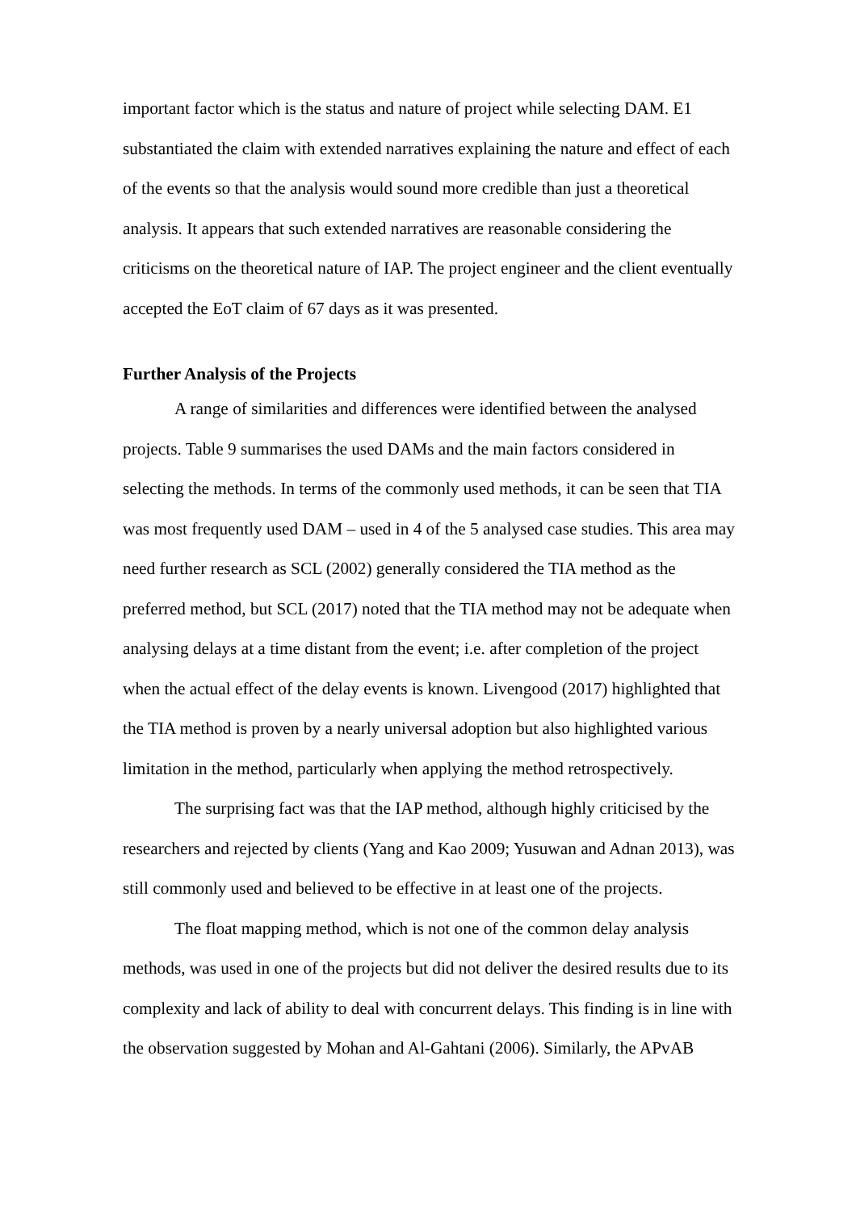important factor which is the status and nature of project while selecting DAM. E1 substantiated the claim with extended narratives explaining the nature and effect of each of the events so that the analysis would sound more credible than just a theoretical analysis. It appears that such extended narratives are reasonable considering the criticisms on the theoretical nature of IAP. The project engineer and the client eventually accepted the EoT claim of 67 days as it was presented.
Further Analysis of the Projects
A range of similarities and differences were identified between the analysed projects. Table 9 summarises the used DAMs and the main factors considered in selecting the methods. In terms of the commonly used methods, it can be seen that TIA was most frequently used DAM – used in 4 of the 5 analysed case studies. This area may need further research as SCL (2002) generally considered the TIA method as the preferred method, but SCL (2017) noted that the TIA method may not be adequate when analysing delays at a time distant from the event; i.e. after completion of the project when the actual effect of the delay events is known. Livengood (2017) highlighted that the TIA method is proven by a nearly universal adoption but also highlighted various limitation in the method, particularly when applying the method retrospectively.
The surprising fact was that the IAP method, although highly criticised by the researchers and rejected by clients (Yang and Kao 2009; Yusuwan and Adnan 2013), was still commonly used and believed to be effective in at least one of the projects.
The float mapping method, which is not one of the common delay analysis methods, was used in one of the projects but did not deliver the desired results due to its complexity and lack of ability to deal with concurrent delays. This finding is in line with the observation suggested by Mohan and Al-Gahtani (2006). Similarly, the APvAB